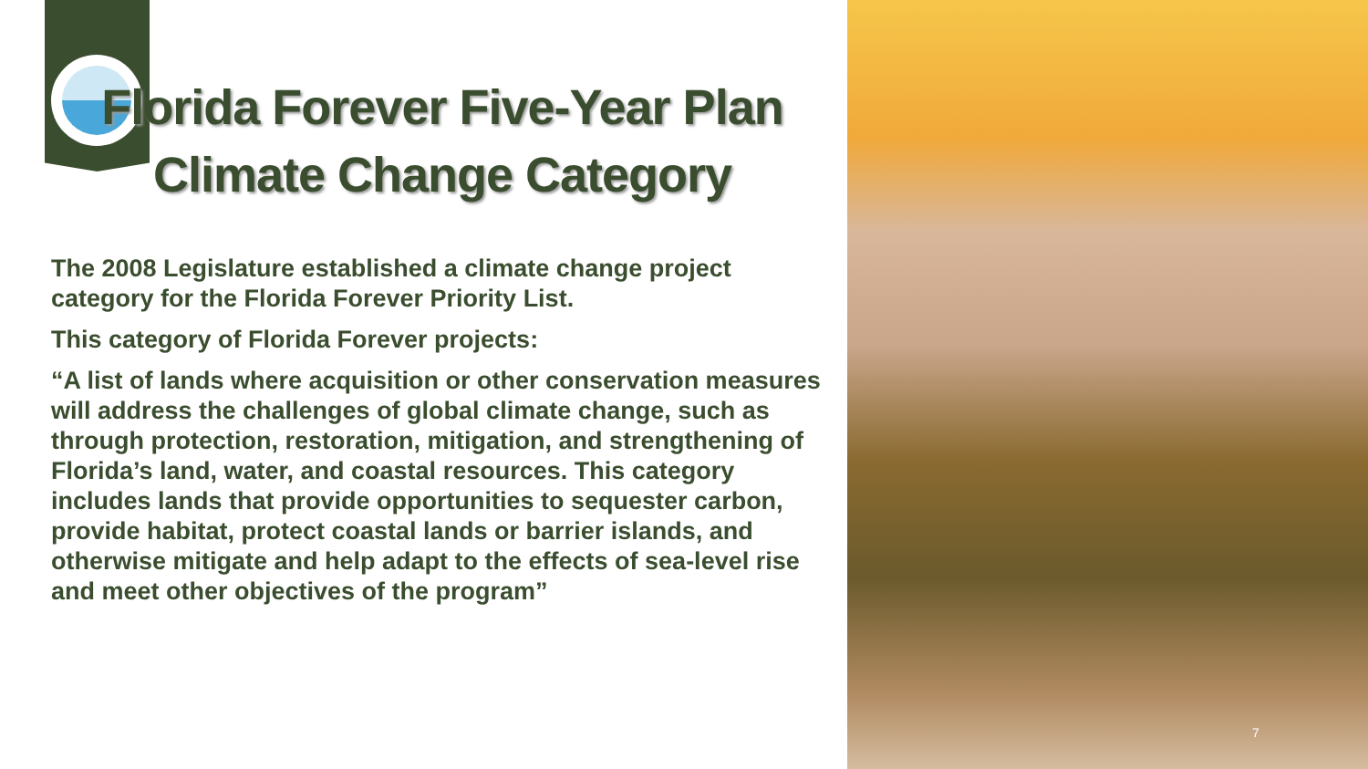Florida Forever Five-Year Plan Climate Change Category
The 2008 Legislature established a climate change project category for the Florida Forever Priority List.
This category of Florida Forever projects:
“A list of lands where acquisition or other conservation measures will address the challenges of global climate change, such as through protection, restoration, mitigation, and strengthening of Florida’s land, water, and coastal resources. This category includes lands that provide opportunities to sequester carbon, provide habitat, protect coastal lands or barrier islands, and otherwise mitigate and help adapt to the effects of sea-level rise and meet other objectives of the program”
7